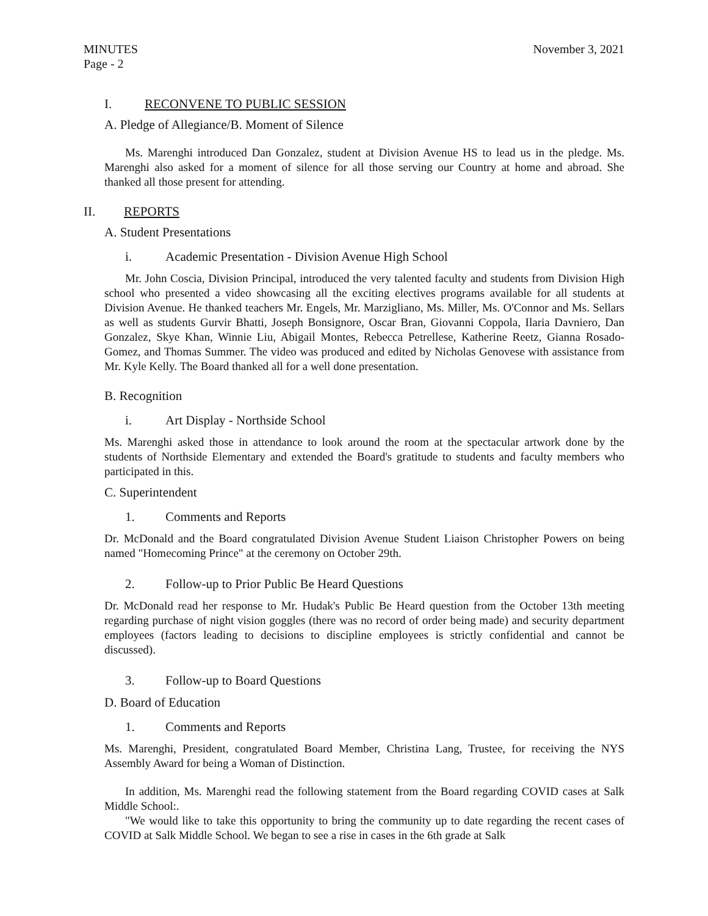MINUTES
Page - 2
November 3, 2021
I. RECONVENE TO PUBLIC SESSION
A. Pledge of Allegiance/B. Moment of Silence
Ms. Marenghi introduced Dan Gonzalez, student at Division Avenue HS to lead us in the pledge. Ms. Marenghi also asked for a moment of silence for all those serving our Country at home and abroad. She thanked all those present for attending.
II. REPORTS
A. Student Presentations
i. Academic Presentation - Division Avenue High School
Mr. John Coscia, Division Principal, introduced the very talented faculty and students from Division High school who presented a video showcasing all the exciting electives programs available for all students at Division Avenue. He thanked teachers Mr. Engels, Mr. Marzigliano, Ms. Miller, Ms. O'Connor and Ms. Sellars as well as students Gurvir Bhatti, Joseph Bonsignore, Oscar Bran, Giovanni Coppola, Ilaria Davniero, Dan Gonzalez, Skye Khan, Winnie Liu, Abigail Montes, Rebecca Petrellese, Katherine Reetz, Gianna Rosado-Gomez, and Thomas Summer. The video was produced and edited by Nicholas Genovese with assistance from Mr. Kyle Kelly. The Board thanked all for a well done presentation.
B. Recognition
i. Art Display - Northside School
Ms. Marenghi asked those in attendance to look around the room at the spectacular artwork done by the students of Northside Elementary and extended the Board's gratitude to students and faculty members who participated in this.
C. Superintendent
1. Comments and Reports
Dr. McDonald and the Board congratulated Division Avenue Student Liaison Christopher Powers on being named "Homecoming Prince" at the ceremony on October 29th.
2. Follow-up to Prior Public Be Heard Questions
Dr. McDonald read her response to Mr. Hudak's Public Be Heard question from the October 13th meeting regarding purchase of night vision goggles (there was no record of order being made) and security department employees (factors leading to decisions to discipline employees is strictly confidential and cannot be discussed).
3. Follow-up to Board Questions
D. Board of Education
1. Comments and Reports
Ms. Marenghi, President, congratulated Board Member, Christina Lang, Trustee, for receiving the NYS Assembly Award for being a Woman of Distinction.
In addition, Ms. Marenghi read the following statement from the Board regarding COVID cases at Salk Middle School:.
"We would like to take this opportunity to bring the community up to date regarding the recent cases of COVID at Salk Middle School. We began to see a rise in cases in the 6th grade at Salk